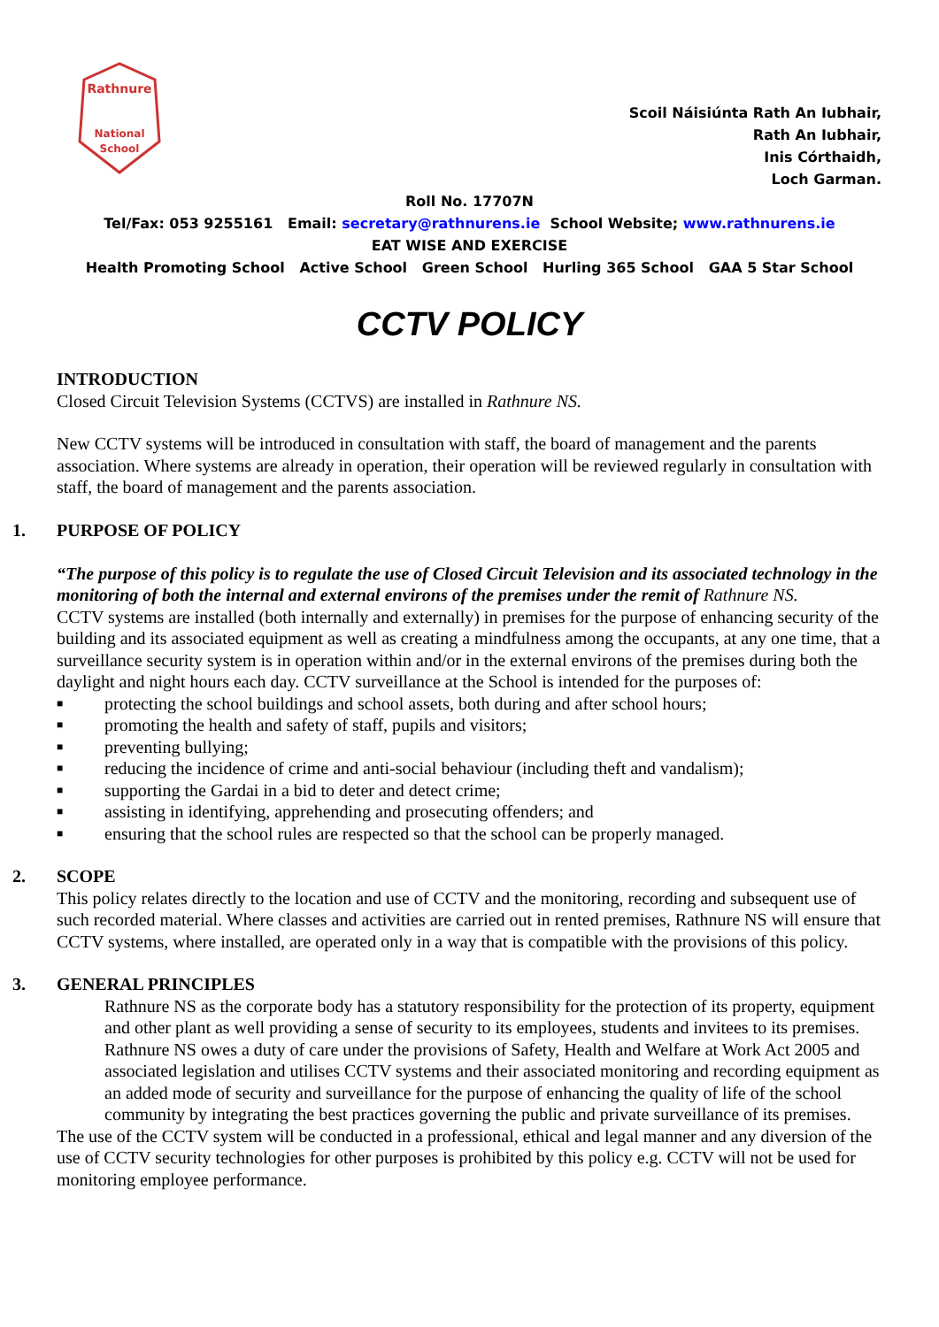Rathnure
National
School
Scoil Náisiúnta Rath An Iubhair,
Rath An Iubhair,
Inis Córthaidh,
Loch Garman.
Roll No. 17707N
Tel/Fax: 053 9255161 Email: secretary@rathnurens.ie School Website; www.rathnurens.ie
EAT WISE AND EXERCISE
Health Promoting School Active School Green School Hurling 365 School GAA 5 Star School
CCTV POLICY
INTRODUCTION
Closed Circuit Television Systems (CCTVS) are installed in Rathnure NS.
New CCTV systems will be introduced in consultation with staff, the board of management and the parents association. Where systems are already in operation, their operation will be reviewed regularly in consultation with staff, the board of management and the parents association.
1. PURPOSE OF POLICY
“The purpose of this policy is to regulate the use of Closed Circuit Television and its associated technology in the monitoring of both the internal and external environs of the premises under the remit of Rathnure NS.
CCTV systems are installed (both internally and externally) in premises for the purpose of enhancing security of the building and its associated equipment as well as creating a mindfulness among the occupants, at any one time, that a surveillance security system is in operation within and/or in the external environs of the premises during both the daylight and night hours each day. CCTV surveillance at the School is intended for the purposes of:
■ protecting the school buildings and school assets, both during and after school hours;
■ promoting the health and safety of staff, pupils and visitors;
■ preventing bullying;
■ reducing the incidence of crime and anti-social behaviour (including theft and vandalism);
■ supporting the Gardai in a bid to deter and detect crime;
■ assisting in identifying, apprehending and prosecuting offenders; and
■ ensuring that the school rules are respected so that the school can be properly managed.
2. SCOPE
This policy relates directly to the location and use of CCTV and the monitoring, recording and subsequent use of such recorded material. Where classes and activities are carried out in rented premises, Rathnure NS will ensure that CCTV systems, where installed, are operated only in a way that is compatible with the provisions of this policy.
3. GENERAL PRINCIPLES
Rathnure NS as the corporate body has a statutory responsibility for the protection of its property, equipment and other plant as well providing a sense of security to its employees, students and invitees to its premises. Rathnure NS owes a duty of care under the provisions of Safety, Health and Welfare at Work Act 2005 and associated legislation and utilises CCTV systems and their associated monitoring and recording equipment as an added mode of security and surveillance for the purpose of enhancing the quality of life of the school community by integrating the best practices governing the public and private surveillance of its premises.
The use of the CCTV system will be conducted in a professional, ethical and legal manner and any diversion of the use of CCTV security technologies for other purposes is prohibited by this policy e.g. CCTV will not be used for monitoring employee performance.